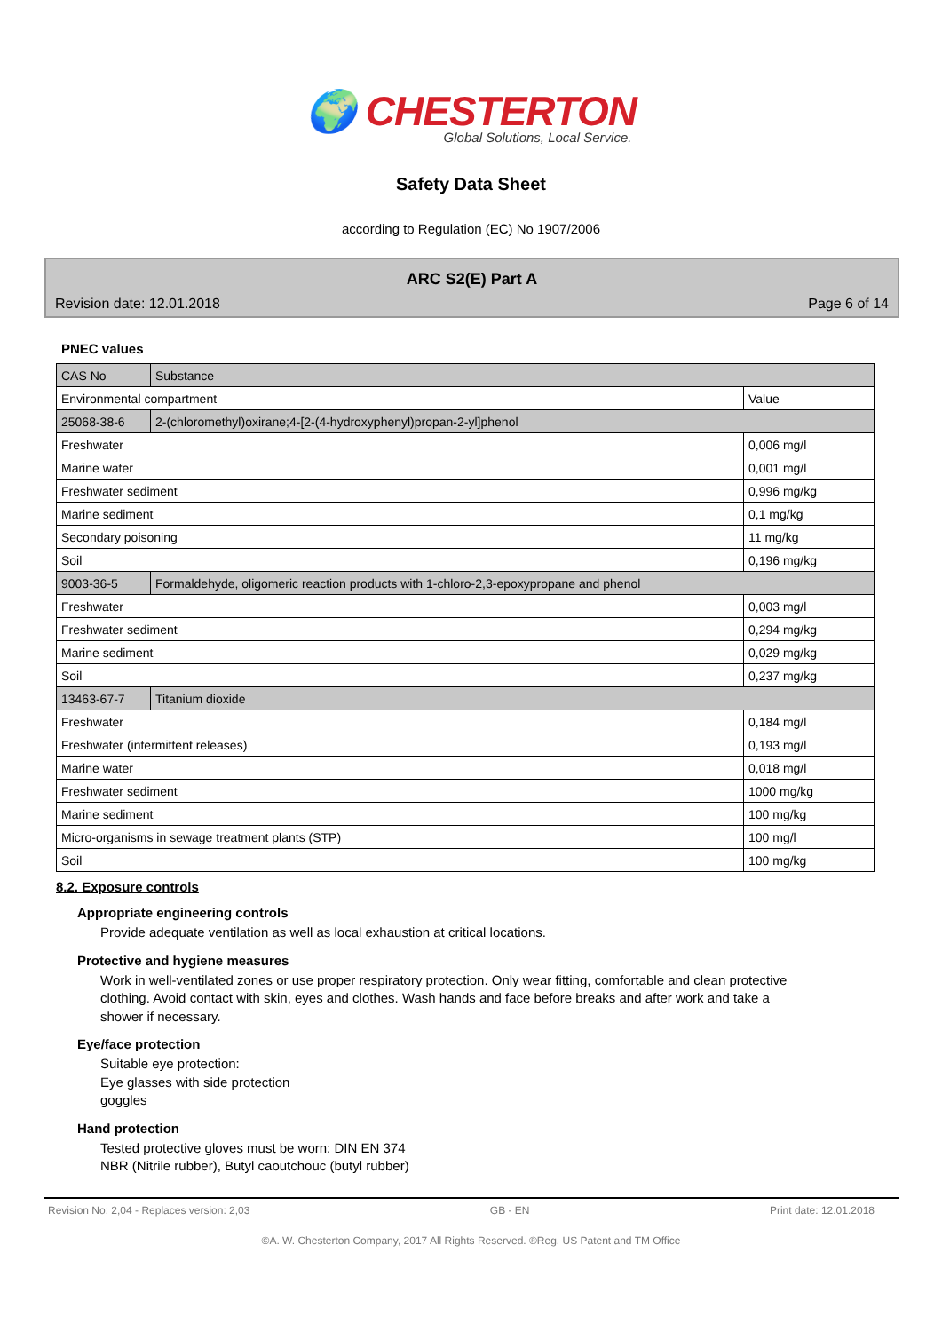🌍 CHESTERTON
Global Solutions, Local Service.
Safety Data Sheet
according to Regulation (EC) No 1907/2006
ARC S2(E) Part A
Revision date: 12.01.2018 Page 6 of 14
PNEC values
| CAS No | Substance | |
| --- | --- | --- |
| Environmental compartment | | Value |
| 25068-38-6 | 2-(chloromethyl)oxirane;4-[2-(4-hydroxyphenyl)propan-2-yl]phenol | |
| Freshwater | | 0,006 mg/l |
| Marine water | | 0,001 mg/l |
| Freshwater sediment | | 0,996 mg/kg |
| Marine sediment | | 0,1 mg/kg |
| Secondary poisoning | | 11 mg/kg |
| Soil | | 0,196 mg/kg |
| 9003-36-5 | Formaldehyde, oligomeric reaction products with 1-chloro-2,3-epoxypropane and phenol | |
| Freshwater | | 0,003 mg/l |
| Freshwater sediment | | 0,294 mg/kg |
| Marine sediment | | 0,029 mg/kg |
| Soil | | 0,237 mg/kg |
| 13463-67-7 | Titanium dioxide | |
| Freshwater | | 0,184 mg/l |
| Freshwater (intermittent releases) | | 0,193 mg/l |
| Marine water | | 0,018 mg/l |
| Freshwater sediment | | 1000 mg/kg |
| Marine sediment | | 100 mg/kg |
| Micro-organisms in sewage treatment plants (STP) | | 100 mg/l |
| Soil | | 100 mg/kg |
8.2. Exposure controls
Appropriate engineering controls
Provide adequate ventilation as well as local exhaustion at critical locations.
Protective and hygiene measures
Work in well-ventilated zones or use proper respiratory protection. Only wear fitting, comfortable and clean protective clothing. Avoid contact with skin, eyes and clothes. Wash hands and face before breaks and after work and take a shower if necessary.
Eye/face protection
Suitable eye protection:
Eye glasses with side protection
goggles
Hand protection
Tested protective gloves must be worn: DIN EN 374
NBR (Nitrile rubber), Butyl caoutchouc (butyl rubber)
Revision No: 2,04 - Replaces version: 2,03 GB - EN Print date: 12.01.2018
©A. W. Chesterton Company, 2017 All Rights Reserved. ®Reg. US Patent and TM Office